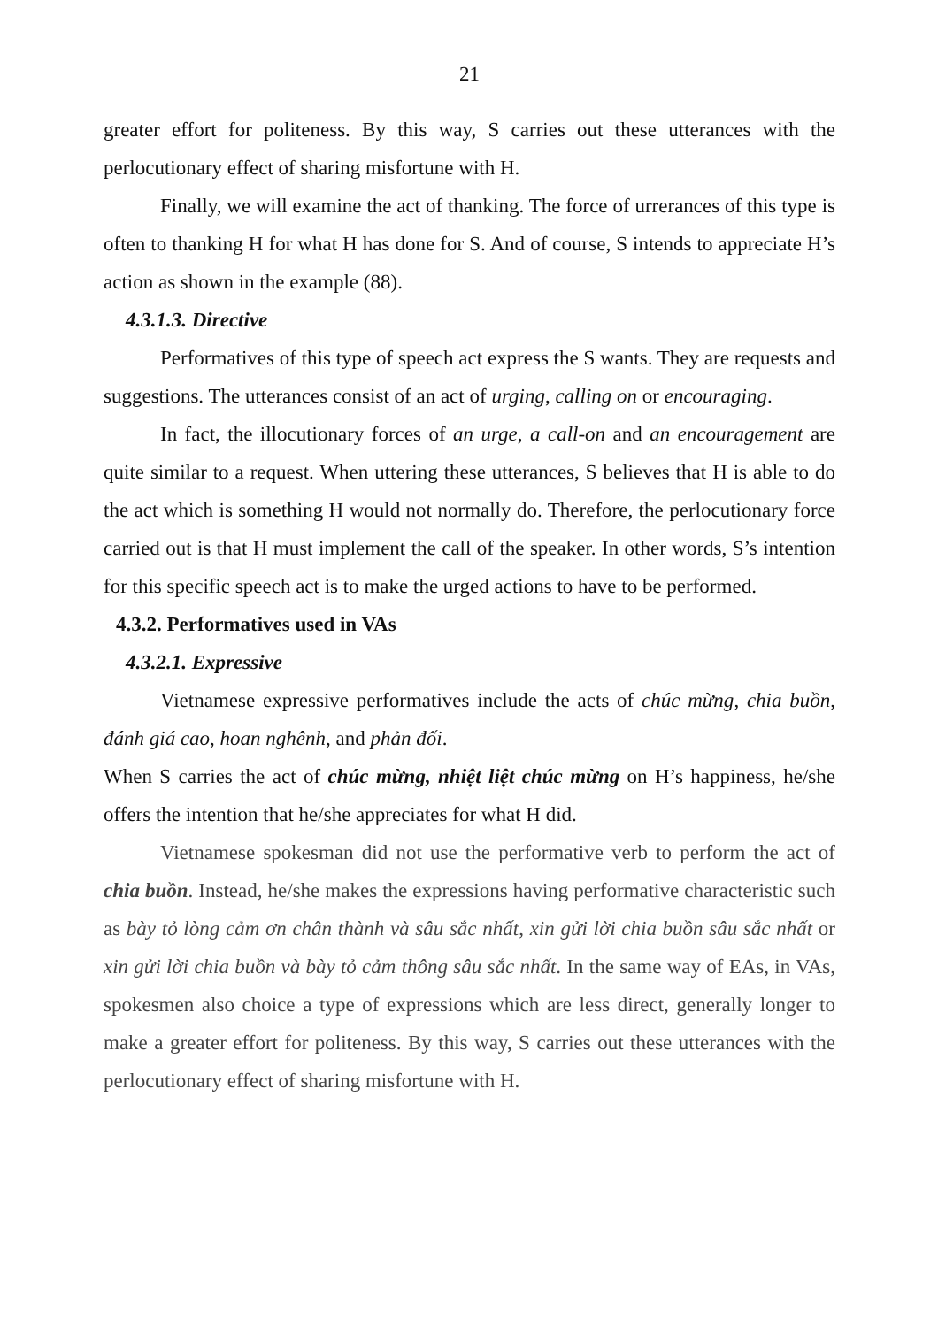21
greater effort for politeness. By this way, S carries out these utterances with the perlocutionary effect of sharing misfortune with H.
Finally, we will examine the act of thanking. The force of urrerances of this type is often to thanking H for what H has done for S. And of course, S intends to appreciate H’s action as shown in the example (88).
4.3.1.3. Directive
Performatives of this type of speech act express the S wants. They are requests and suggestions. The utterances consist of an act of urging, calling on or encouraging.
In fact, the illocutionary forces of an urge, a call-on and an encouragement are quite similar to a request. When uttering these utterances, S believes that H is able to do the act which is something H would not normally do. Therefore, the perlocutionary force carried out is that H must implement the call of the speaker. In other words, S’s intention for this specific speech act is to make the urged actions to have to be performed.
4.3.2. Performatives used in VAs
4.3.2.1. Expressive
Vietnamese expressive performatives include the acts of chúc mừng, chia buồn, đánh giá cao, hoan nghênh, and phản đối.
When S carries the act of chúc mừng, nhiệt liệt chúc mừng on H’s happiness, he/she offers the intention that he/she appreciates for what H did.
Vietnamese spokesman did not use the performative verb to perform the act of chia buồn. Instead, he/she makes the expressions having performative characteristic such as bày tỏ lòng cảm ơn chân thành và sâu sắc nhất, xin gửi lời chia buồn sâu sắc nhất or xin gửi lời chia buồn và bày tỏ cảm thông sâu sắc nhất. In the same way of EAs, in VAs, spokesmen also choice a type of expressions which are less direct, generally longer to make a greater effort for politeness. By this way, S carries out these utterances with the perlocutionary effect of sharing misfortune with H.